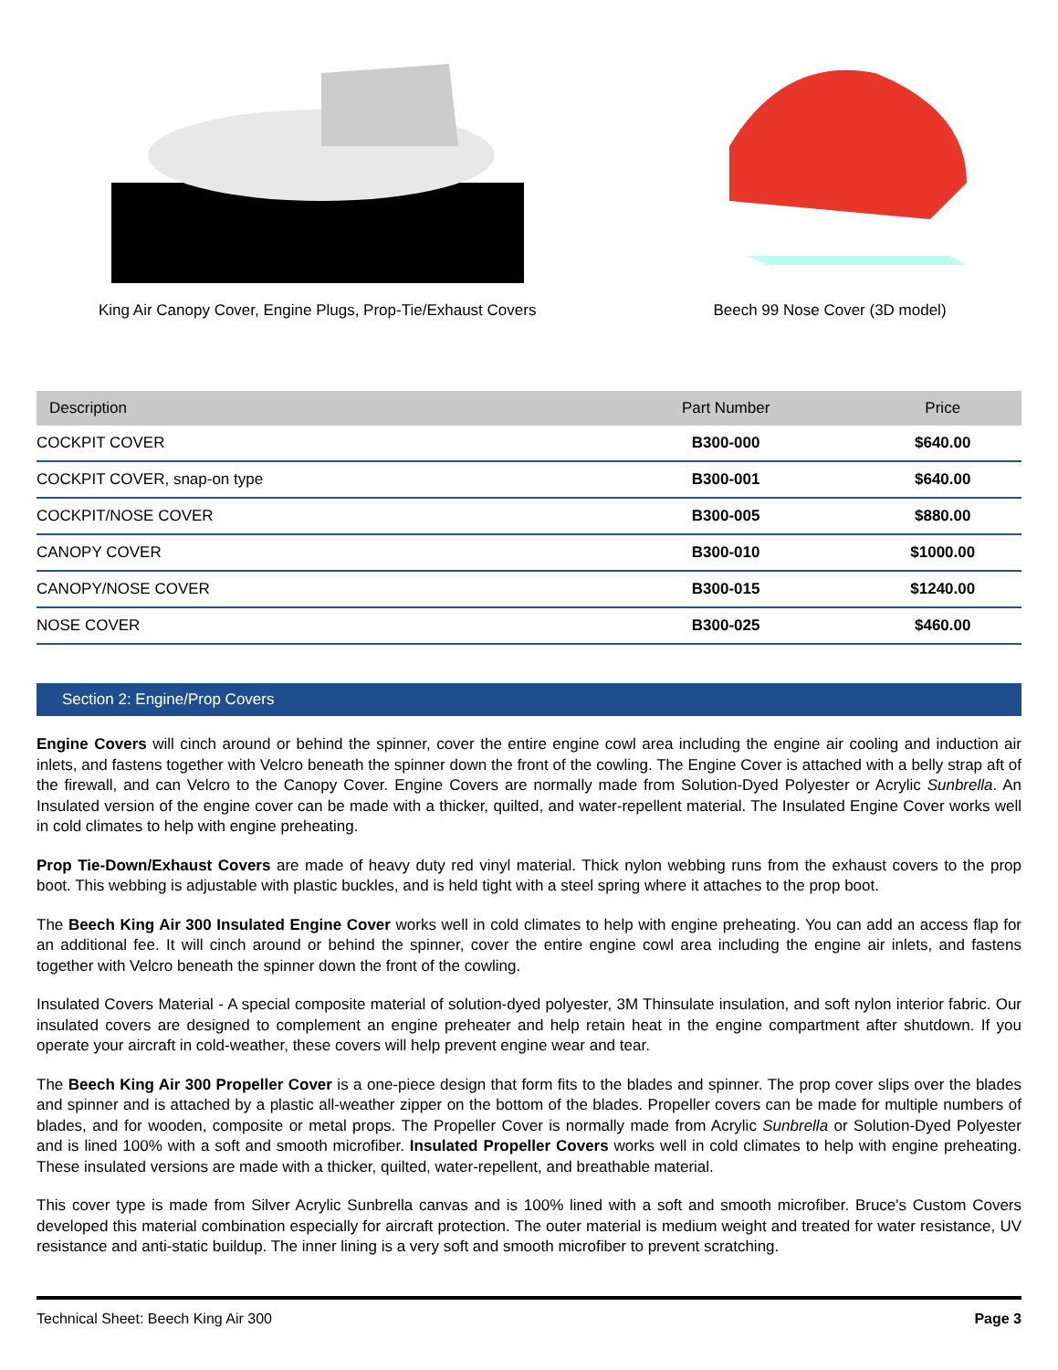King Air Canopy Cover, Engine Plugs, Prop-Tie/Exhaust Covers
Beech 99 Nose Cover (3D model)
| Description | Part Number | Price |
| --- | --- | --- |
| COCKPIT COVER | B300-000 | $640.00 |
| COCKPIT COVER, snap-on type | B300-001 | $640.00 |
| COCKPIT/NOSE COVER | B300-005 | $880.00 |
| CANOPY COVER | B300-010 | $1000.00 |
| CANOPY/NOSE COVER | B300-015 | $1240.00 |
| NOSE COVER | B300-025 | $460.00 |
Section 2: Engine/Prop Covers
Engine Covers will cinch around or behind the spinner, cover the entire engine cowl area including the engine air cooling and induction air inlets, and fastens together with Velcro beneath the spinner down the front of the cowling. The Engine Cover is attached with a belly strap aft of the firewall, and can Velcro to the Canopy Cover. Engine Covers are normally made from Solution-Dyed Polyester or Acrylic Sunbrella. An Insulated version of the engine cover can be made with a thicker, quilted, and water-repellent material. The Insulated Engine Cover works well in cold climates to help with engine preheating.
Prop Tie-Down/Exhaust Covers are made of heavy duty red vinyl material. Thick nylon webbing runs from the exhaust covers to the prop boot. This webbing is adjustable with plastic buckles, and is held tight with a steel spring where it attaches to the prop boot.
The Beech King Air 300 Insulated Engine Cover works well in cold climates to help with engine preheating. You can add an access flap for an additional fee. It will cinch around or behind the spinner, cover the entire engine cowl area including the engine air inlets, and fastens together with Velcro beneath the spinner down the front of the cowling.
Insulated Covers Material - A special composite material of solution-dyed polyester, 3M Thinsulate insulation, and soft nylon interior fabric. Our insulated covers are designed to complement an engine preheater and help retain heat in the engine compartment after shutdown. If you operate your aircraft in cold-weather, these covers will help prevent engine wear and tear.
The Beech King Air 300 Propeller Cover is a one-piece design that form fits to the blades and spinner. The prop cover slips over the blades and spinner and is attached by a plastic all-weather zipper on the bottom of the blades. Propeller covers can be made for multiple numbers of blades, and for wooden, composite or metal props. The Propeller Cover is normally made from Acrylic Sunbrella or Solution-Dyed Polyester and is lined 100% with a soft and smooth microfiber. Insulated Propeller Covers works well in cold climates to help with engine preheating. These insulated versions are made with a thicker, quilted, water-repellent, and breathable material.
This cover type is made from Silver Acrylic Sunbrella canvas and is 100% lined with a soft and smooth microfiber. Bruce's Custom Covers developed this material combination especially for aircraft protection. The outer material is medium weight and treated for water resistance, UV resistance and anti-static buildup. The inner lining is a very soft and smooth microfiber to prevent scratching.
Technical Sheet: Beech King Air 300 Page 3